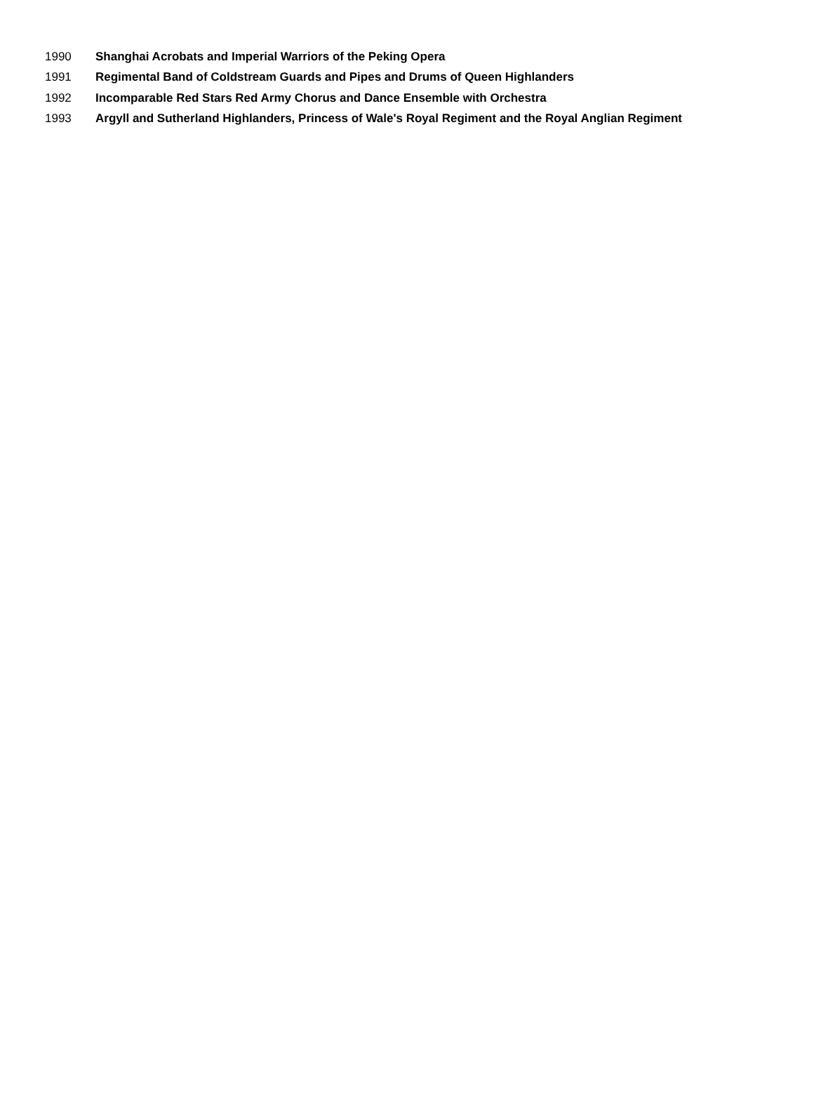| 1990 | Shanghai Acrobats and Imperial Warriors of the Peking Opera |
| 1991 | Regimental Band of Coldstream Guards and Pipes and Drums of Queen Highlanders |
| 1992 | Incomparable Red Stars Red Army Chorus and Dance Ensemble with Orchestra |
| 1993 | Argyll and Sutherland Highlanders, Princess of Wale's Royal Regiment and the Royal Anglian Regiment |